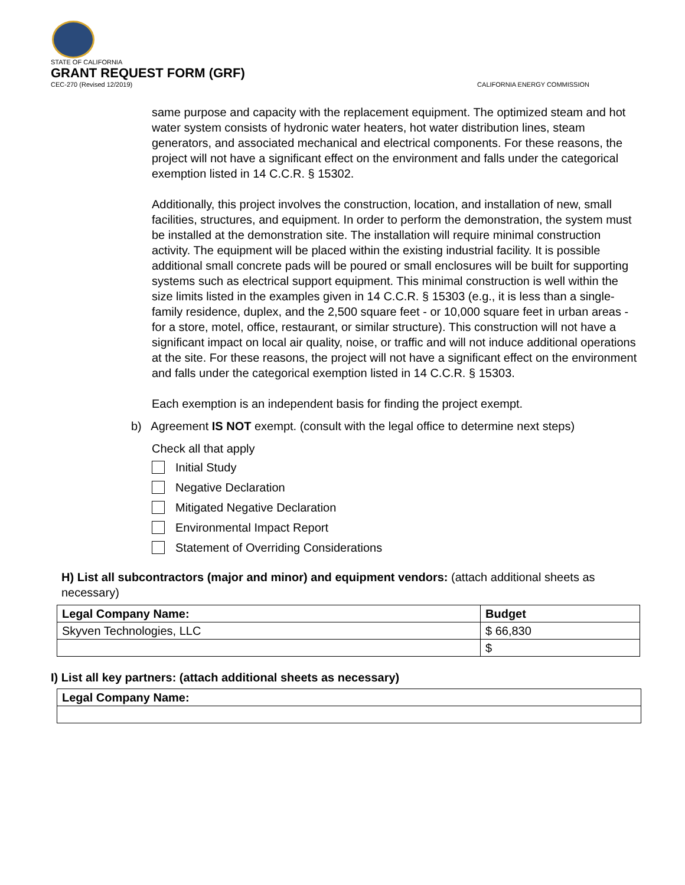STATE OF CALIFORNIA
GRANT REQUEST FORM (GRF)
CEC-270 (Revised 12/2019)
CALIFORNIA ENERGY COMMISSION
same purpose and capacity with the replacement equipment. The optimized steam and hot water system consists of hydronic water heaters, hot water distribution lines, steam generators, and associated mechanical and electrical components. For these reasons, the project will not have a significant effect on the environment and falls under the categorical exemption listed in 14 C.C.R. § 15302.
Additionally, this project involves the construction, location, and installation of new, small facilities, structures, and equipment. In order to perform the demonstration, the system must be installed at the demonstration site. The installation will require minimal construction activity. The equipment will be placed within the existing industrial facility. It is possible additional small concrete pads will be poured or small enclosures will be built for supporting systems such as electrical support equipment. This minimal construction is well within the size limits listed in the examples given in 14 C.C.R. § 15303 (e.g., it is less than a single-family residence, duplex, and the 2,500 square feet - or 10,000 square feet in urban areas - for a store, motel, office, restaurant, or similar structure). This construction will not have a significant impact on local air quality, noise, or traffic and will not induce additional operations at the site. For these reasons, the project will not have a significant effect on the environment and falls under the categorical exemption listed in 14 C.C.R. § 15303.
Each exemption is an independent basis for finding the project exempt.
b) Agreement IS NOT exempt. (consult with the legal office to determine next steps)
Check all that apply
Initial Study
Negative Declaration
Mitigated Negative Declaration
Environmental Impact Report
Statement of Overriding Considerations
H) List all subcontractors (major and minor) and equipment vendors: (attach additional sheets as necessary)
| Legal Company Name: | Budget |
| --- | --- |
| Skyven Technologies, LLC | $ 66,830 |
| | $ |
I) List all key partners: (attach additional sheets as necessary)
| Legal Company Name: |
| --- |